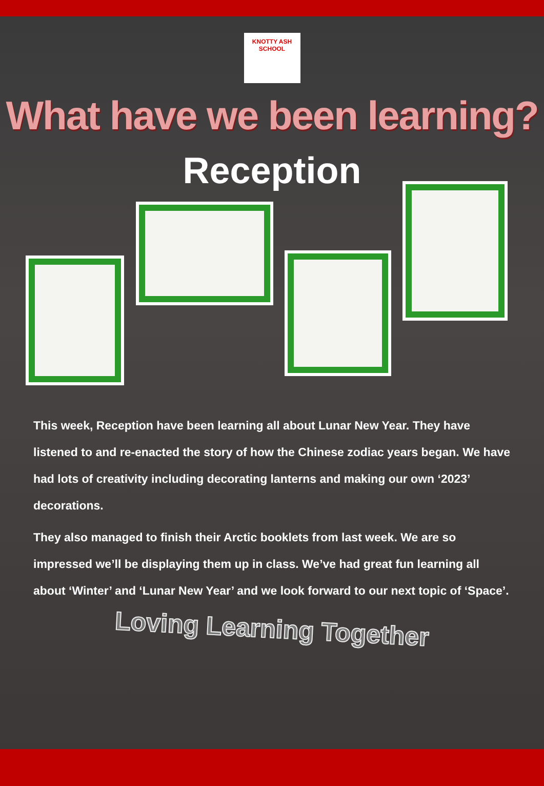KNOTTY ASH SCHOOL
What have we been learning?
Reception
This week, Reception have been learning all about Lunar New Year. They have listened to and re-enacted the story of how the Chinese zodiac years began. We have had lots of creativity including decorating lanterns and making our own ‘2023’ decorations.
They also managed to finish their Arctic booklets from last week. We are so impressed we’ll be displaying them up in class. We’ve had great fun learning all about ‘Winter’ and ‘Lunar New Year’ and we look forward to our next topic of ‘Space’.
Loving Learning Together